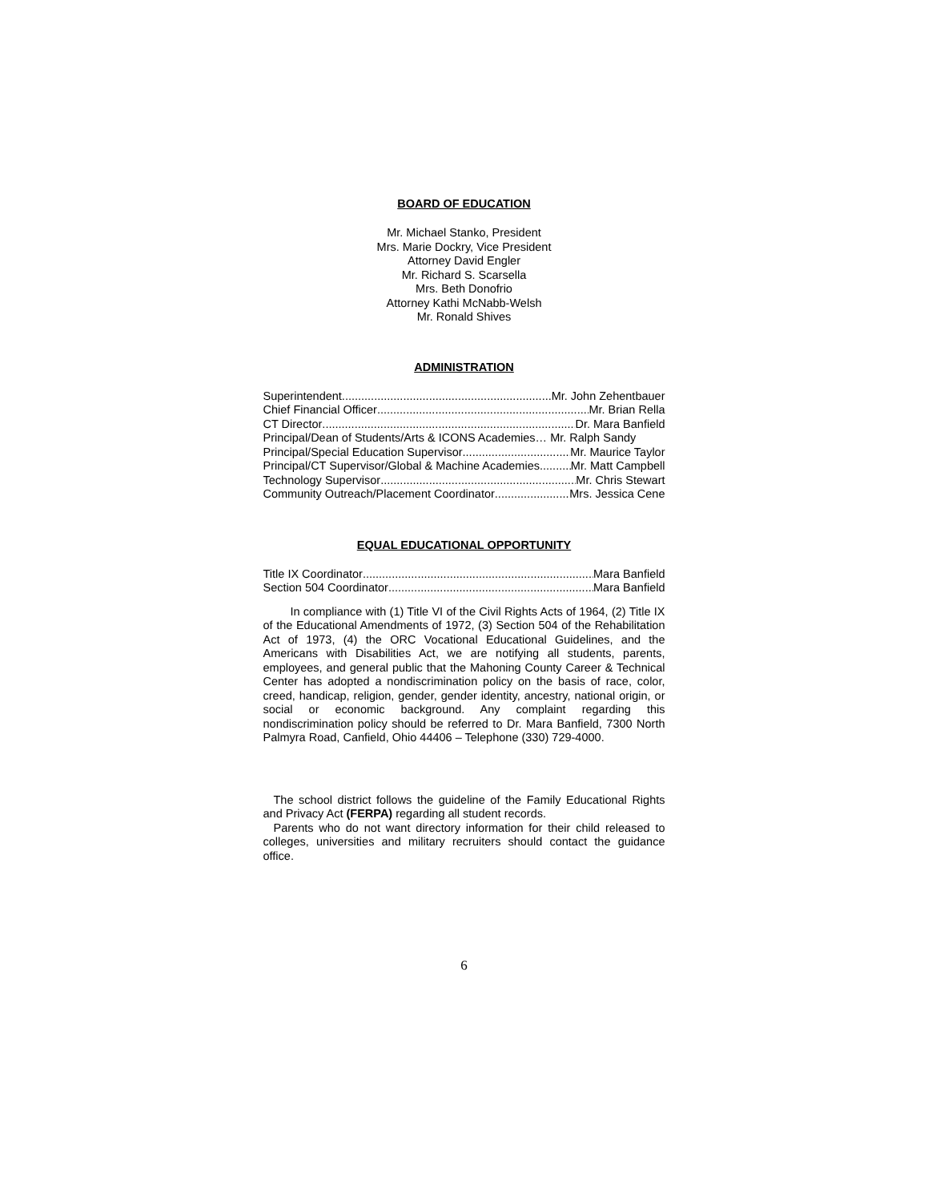BOARD OF EDUCATION
Mr. Michael Stanko, President
Mrs. Marie Dockry, Vice President
Attorney David Engler
Mr. Richard S. Scarsella
Mrs. Beth Donofrio
Attorney Kathi McNabb-Welsh
Mr. Ronald Shives
ADMINISTRATION
Superintendent Mr. John Zehentbauer
Chief Financial Officer Mr. Brian Rella
CT Director Dr. Mara Banfield
Principal/Dean of Students/Arts & ICONS Academies… Mr. Ralph Sandy
Principal/Special Education Supervisor Mr. Maurice Taylor
Principal/CT Supervisor/Global & Machine Academies Mr. Matt Campbell
Technology Supervisor Mr. Chris Stewart
Community Outreach/Placement Coordinator Mrs. Jessica Cene
EQUAL EDUCATIONAL OPPORTUNITY
Title IX Coordinator Mara Banfield
Section 504 Coordinator Mara Banfield
In compliance with (1) Title VI of the Civil Rights Acts of 1964, (2) Title IX of the Educational Amendments of 1972, (3) Section 504 of the Rehabilitation Act of 1973, (4) the ORC Vocational Educational Guidelines, and the Americans with Disabilities Act, we are notifying all students, parents, employees, and general public that the Mahoning County Career & Technical Center has adopted a nondiscrimination policy on the basis of race, color, creed, handicap, religion, gender, gender identity, ancestry, national origin, or social or economic background. Any complaint regarding this nondiscrimination policy should be referred to Dr. Mara Banfield, 7300 North Palmyra Road, Canfield, Ohio 44406 – Telephone (330) 729-4000.
The school district follows the guideline of the Family Educational Rights and Privacy Act (FERPA) regarding all student records.
Parents who do not want directory information for their child released to colleges, universities and military recruiters should contact the guidance office.
6